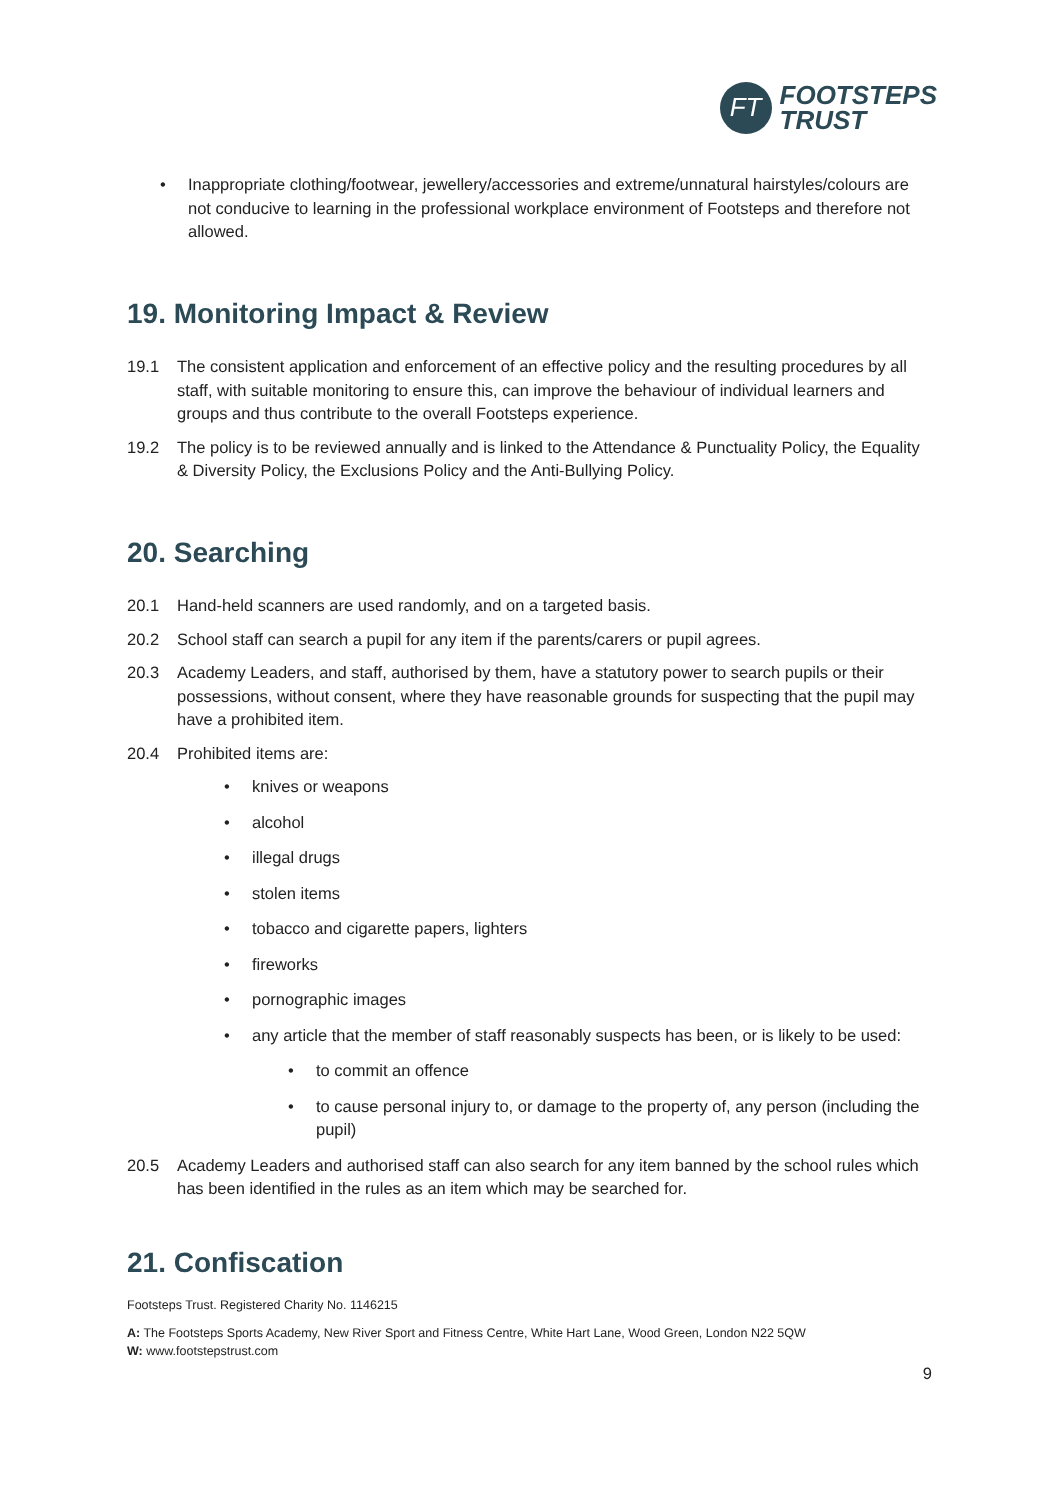FT
FOOTSTEPS
TRUST
• Inappropriate clothing/footwear, jewellery/accessories and extreme/unnatural hairstyles/colours are not conducive to learning in the professional workplace environment of Footsteps and therefore not allowed.
19. Monitoring Impact & Review
19.1 The consistent application and enforcement of an effective policy and the resulting procedures by all staff, with suitable monitoring to ensure this, can improve the behaviour of individual learners and groups and thus contribute to the overall Footsteps experience.
19.2 The policy is to be reviewed annually and is linked to the Attendance & Punctuality Policy, the Equality & Diversity Policy, the Exclusions Policy and the Anti-Bullying Policy.
20. Searching
20.1 Hand-held scanners are used randomly, and on a targeted basis.
20.2 School staff can search a pupil for any item if the parents/carers or pupil agrees.
20.3 Academy Leaders, and staff, authorised by them, have a statutory power to search pupils or their possessions, without consent, where they have reasonable grounds for suspecting that the pupil may have a prohibited item.
20.4 Prohibited items are:
• knives or weapons
• alcohol
• illegal drugs
• stolen items
• tobacco and cigarette papers, lighters
• fireworks
• pornographic images
• any article that the member of staff reasonably suspects has been, or is likely to be used:
• to commit an offence
• to cause personal injury to, or damage to the property of, any person (including the pupil)
20.5 Academy Leaders and authorised staff can also search for any item banned by the school rules which has been identified in the rules as an item which may be searched for.
21. Confiscation
Footsteps Trust. Registered Charity No. 1146215
A: The Footsteps Sports Academy, New River Sport and Fitness Centre, White Hart Lane, Wood Green, London N22 5QW
W: www.footstepstrust.com
9